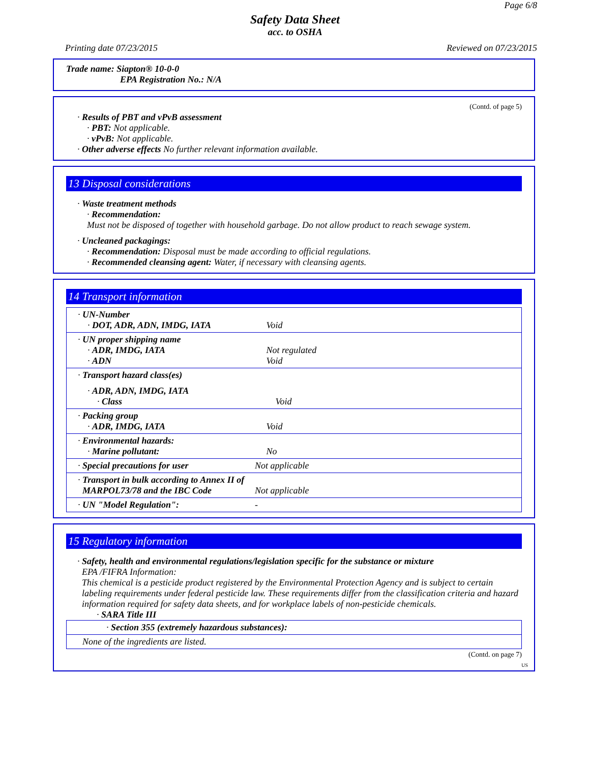Page 6/8
Safety Data Sheet
acc. to OSHA
Printing date 07/23/2015 Reviewed on 07/23/2015
Trade name: Siapton® 10-0-0
EPA Registration No.: N/A
(Contd. of page 5)
· Results of PBT and vPvB assessment
· PBT: Not applicable.
· vPvB: Not applicable.
· Other adverse effects No further relevant information available.
13 Disposal considerations
· Waste treatment methods
· Recommendation:
Must not be disposed of together with household garbage. Do not allow product to reach sewage system.
· Uncleaned packagings:
· Recommendation: Disposal must be made according to official regulations.
· Recommended cleansing agent: Water, if necessary with cleansing agents.
14 Transport information
| · UN-Number · DOT, ADR, ADN, IMDG, IATA | Void |
| · UN proper shipping name · ADR, IMDG, IATA · ADN | Not regulated Void |
| · Transport hazard class(es) · ADR, ADN, IMDG, IATA · Class | Void |
| · Packing group · ADR, IMDG, IATA | Void |
| · Environmental hazards: · Marine pollutant: | No |
| · Special precautions for user | Not applicable |
| · Transport in bulk according to Annex II of MARPOL73/78 and the IBC Code | Not applicable |
| · UN "Model Regulation": | - |
15 Regulatory information
· Safety, health and environmental regulations/legislation specific for the substance or mixture
EPA /FIFRA Information:
This chemical is a pesticide product registered by the Environmental Protection Agency and is subject to certain labeling requirements under federal pesticide law. These requirements differ from the classification criteria and hazard information required for safety data sheets, and for workplace labels of non-pesticide chemicals.
· SARA Title III
| · Section 355 (extremely hazardous substances): |
| None of the ingredients are listed. |
(Contd. on page 7)
US